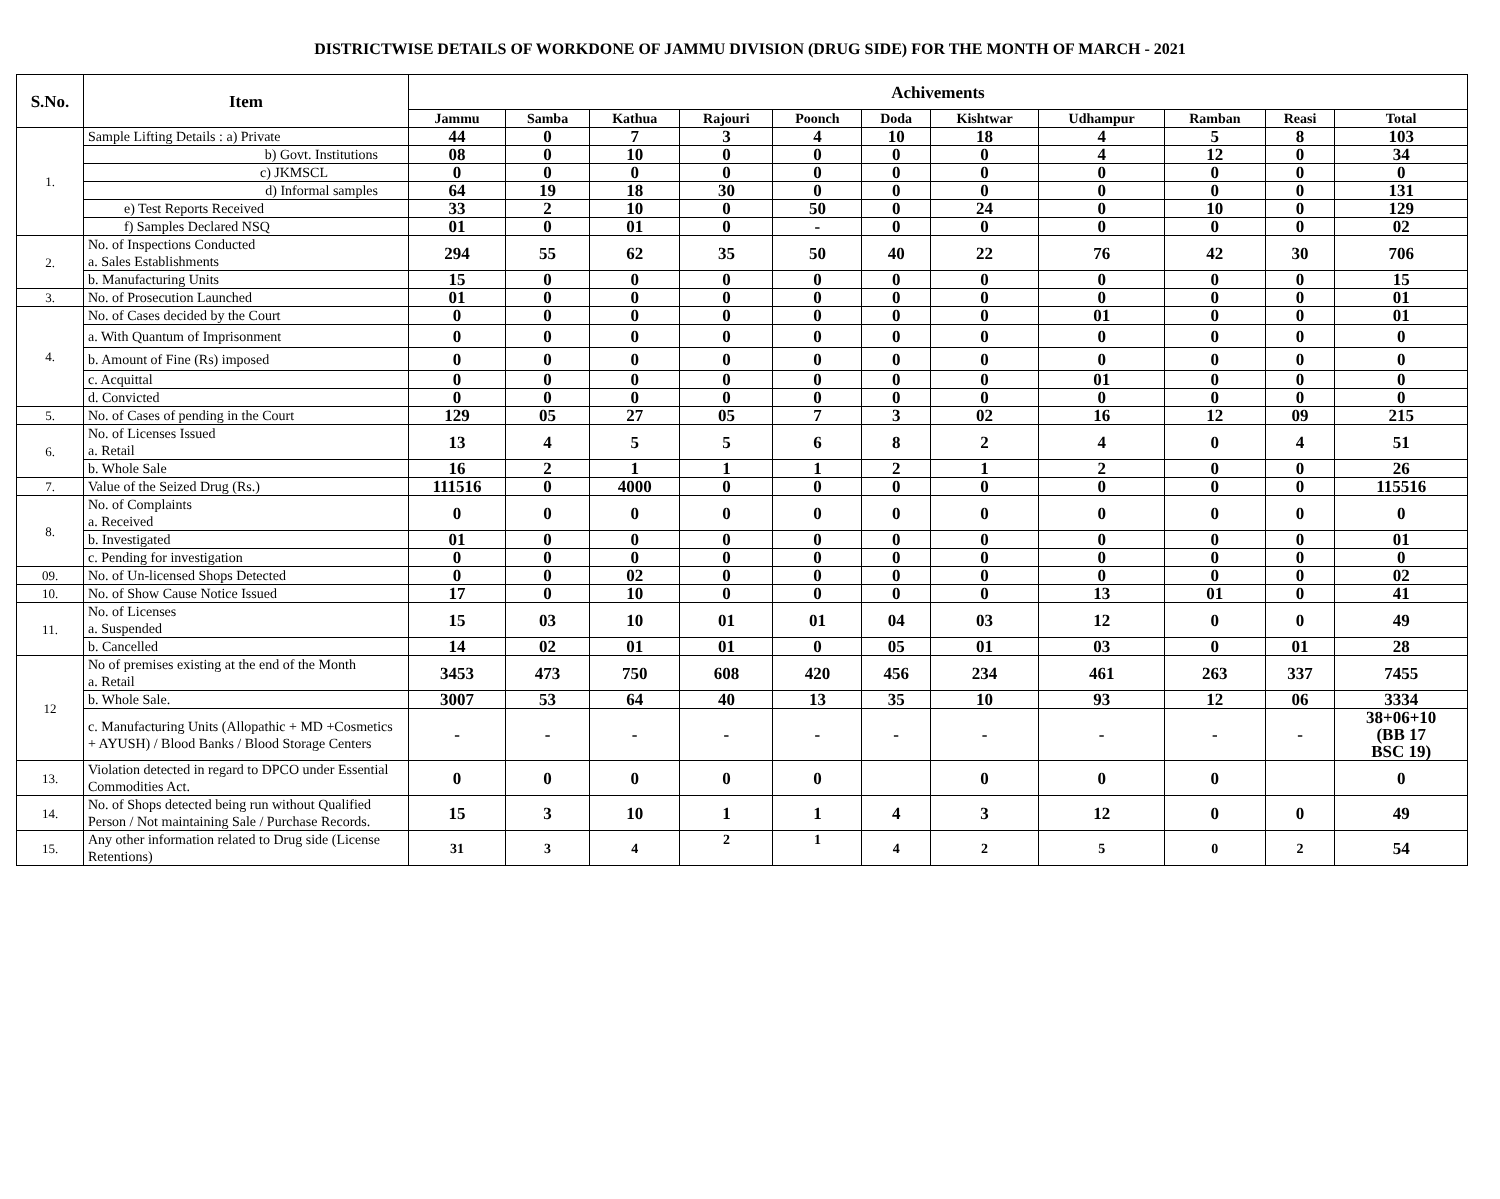DISTRICTWISE DETAILS OF WORKDONE OF JAMMU DIVISION (DRUG SIDE) FOR THE MONTH OF MARCH - 2021
| S.No. | Item | Achivements | | | | | | | | | | |
| --- | --- | --- | --- | --- | --- | --- | --- | --- | --- | --- | --- | --- |
| | | Jammu | Samba | Kathua | Rajouri | Poonch | Doda | Kishtwar | Udhampur | Ramban | Reasi | Total |
| 1. | Sample Lifting Details : a) Private | 44 | 0 | 7 | 3 | 4 | 10 | 18 | 4 | 5 | 8 | 103 |
| | b) Govt. Institutions | 08 | 0 | 10 | 0 | 0 | 0 | 0 | 4 | 12 | 0 | 34 |
| | c) JKMSCL | 0 | 0 | 0 | 0 | 0 | 0 | 0 | 0 | 0 | 0 | 0 |
| | d) Informal samples | 64 | 19 | 18 | 30 | 0 | 0 | 0 | 0 | 0 | 0 | 131 |
| | e) Test Reports Received | 33 | 2 | 10 | 0 | 50 | 0 | 24 | 0 | 10 | 0 | 129 |
| | f) Samples Declared NSQ | 01 | 0 | 01 | 0 | - | 0 | 0 | 0 | 0 | 0 | 02 |
| 2. | No. of Inspections Conducted a. Sales Establishments | 294 | 55 | 62 | 35 | 50 | 40 | 22 | 76 | 42 | 30 | 706 |
| | b. Manufacturing Units | 15 | 0 | 0 | 0 | 0 | 0 | 0 | 0 | 0 | 0 | 15 |
| 3. | No. of Prosecution Launched | 01 | 0 | 0 | 0 | 0 | 0 | 0 | 0 | 0 | 0 | 01 |
| 4. | No. of Cases decided by the Court | 0 | 0 | 0 | 0 | 0 | 0 | 0 | 01 | 0 | 0 | 01 |
| | a. With Quantum of Imprisonment | 0 | 0 | 0 | 0 | 0 | 0 | 0 | 0 | 0 | 0 | 0 |
| | b. Amount of Fine (Rs) imposed | 0 | 0 | 0 | 0 | 0 | 0 | 0 | 0 | 0 | 0 | 0 |
| | c. Acquittal | 0 | 0 | 0 | 0 | 0 | 0 | 0 | 01 | 0 | 0 | 0 |
| | d. Convicted | 0 | 0 | 0 | 0 | 0 | 0 | 0 | 0 | 0 | 0 | 0 |
| 5. | No. of Cases of pending in the Court | 129 | 05 | 27 | 05 | 7 | 3 | 02 | 16 | 12 | 09 | 215 |
| 6. | No. of Licenses Issued a. Retail | 13 | 4 | 5 | 5 | 6 | 8 | 2 | 4 | 0 | 4 | 51 |
| | b. Whole Sale | 16 | 2 | 1 | 1 | 1 | 2 | 1 | 2 | 0 | 0 | 26 |
| 7. | Value of the Seized Drug (Rs.) | 111516 | 0 | 4000 | 0 | 0 | 0 | 0 | 0 | 0 | 0 | 115516 |
| 8. | No. of Complaints a. Received | 0 | 0 | 0 | 0 | 0 | 0 | 0 | 0 | 0 | 0 | 0 |
| | b. Investigated | 01 | 0 | 0 | 0 | 0 | 0 | 0 | 0 | 0 | 0 | 01 |
| | c. Pending for investigation | 0 | 0 | 0 | 0 | 0 | 0 | 0 | 0 | 0 | 0 | 0 |
| 09. | No. of Un-licensed Shops Detected | 0 | 0 | 02 | 0 | 0 | 0 | 0 | 0 | 0 | 0 | 02 |
| 10. | No. of Show Cause Notice Issued | 17 | 0 | 10 | 0 | 0 | 0 | 0 | 13 | 01 | 0 | 41 |
| 11. | No. of Licenses a. Suspended | 15 | 03 | 10 | 01 | 01 | 04 | 03 | 12 | 0 | 0 | 49 |
| | b. Cancelled | 14 | 02 | 01 | 01 | 0 | 05 | 01 | 03 | 0 | 01 | 28 |
| 12 | No of premises existing at the end of the Month a. Retail | 3453 | 473 | 750 | 608 | 420 | 456 | 234 | 461 | 263 | 337 | 7455 |
| | b. Whole Sale. | 3007 | 53 | 64 | 40 | 13 | 35 | 10 | 93 | 12 | 06 | 3334 |
| | c. Manufacturing Units (Allopathic + MD +Cosmetics + AYUSH) / Blood Banks / Blood Storage Centers | - | - | - | - | - | - | - | - | - | - | 38+06+10 (BB 17 BSC 19) |
| 13. | Violation detected in regard to DPCO under Essential Commodities Act. | 0 | 0 | 0 | 0 | 0 | | 0 | 0 | 0 | | 0 |
| 14. | No. of Shops detected being run without Qualified Person / Not maintaining Sale / Purchase Records. | 15 | 3 | 10 | 1 | 1 | 4 | 3 | 12 | 0 | 0 | 49 |
| 15. | Any other information related to Drug side (License Retentions) | 31 | 3 | 4 | 2 | 1 | 4 | 2 | 5 | 0 | 2 | 54 |